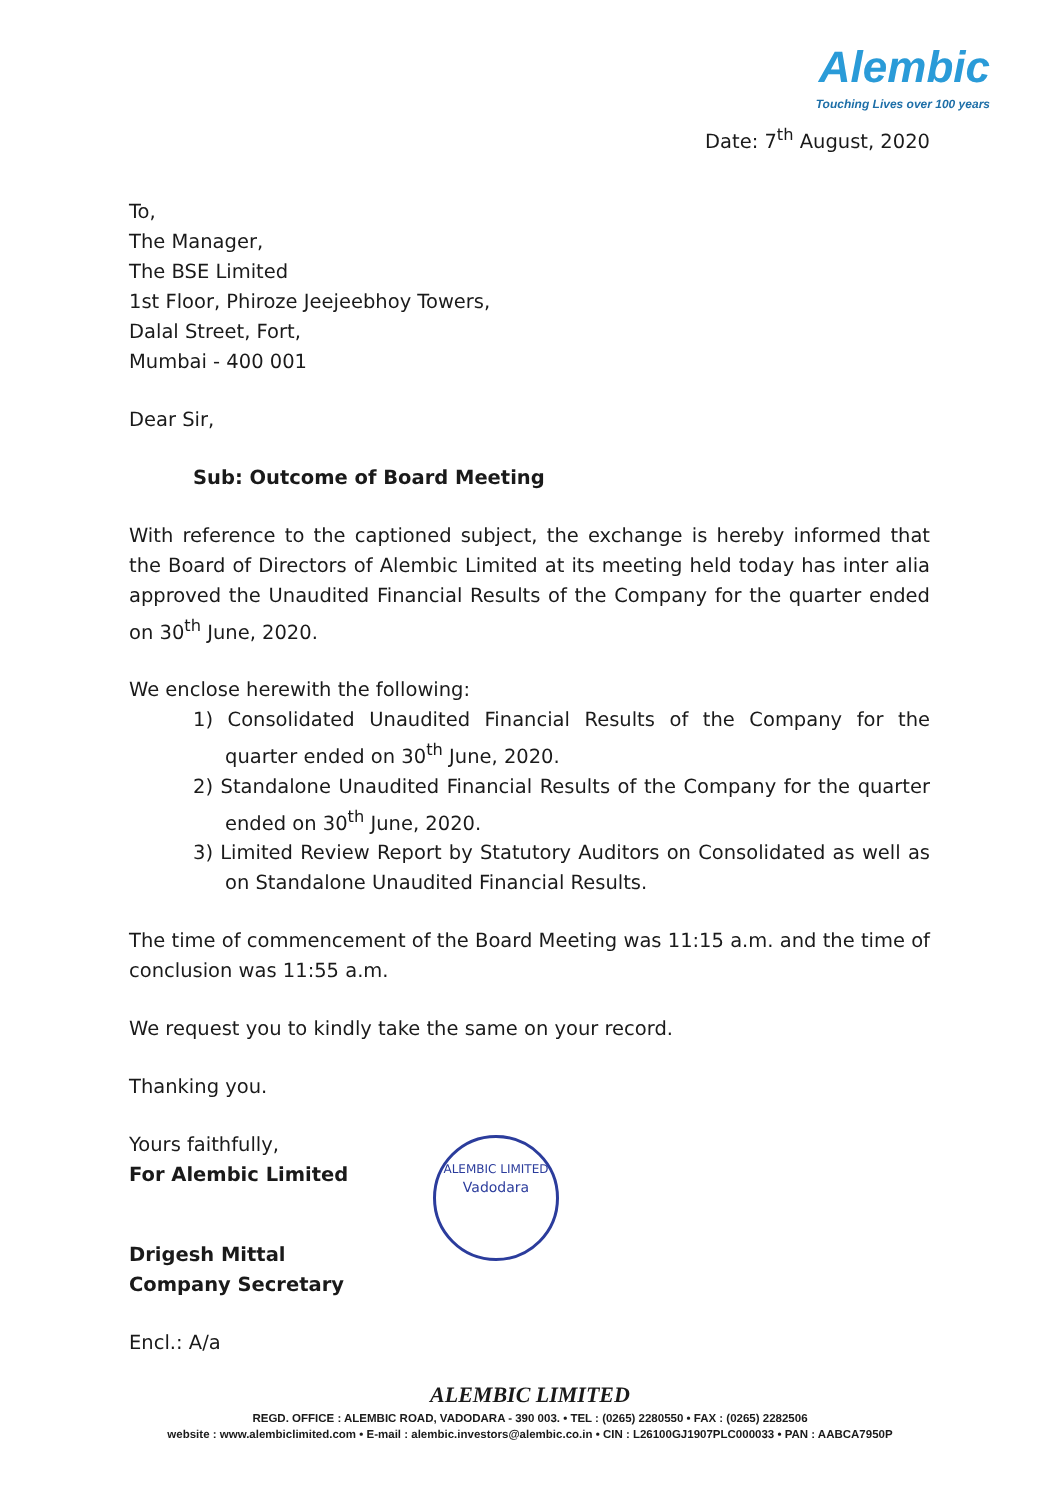Alembic
Touching Lives over 100 years
Date: 7<sup>th</sup> August, 2020
To,
The Manager,
The BSE Limited
1st Floor, Phiroze Jeejeebhoy Towers,
Dalal Street, Fort,
Mumbai - 400 001
Dear Sir,
Sub: Outcome of Board Meeting
With reference to the captioned subject, the exchange is hereby informed that the Board of Directors of Alembic Limited at its meeting held today has inter alia approved the Unaudited Financial Results of the Company for the quarter ended on 30<sup>th</sup> June, 2020.
We enclose herewith the following:
1) Consolidated Unaudited Financial Results of the Company for the quarter ended on 30<sup>th</sup> June, 2020.
2) Standalone Unaudited Financial Results of the Company for the quarter ended on 30<sup>th</sup> June, 2020.
3) Limited Review Report by Statutory Auditors on Consolidated as well as on Standalone Unaudited Financial Results.
The time of commencement of the Board Meeting was 11:15 a.m. and the time of conclusion was 11:55 a.m.
We request you to kindly take the same on your record.
Thanking you.
Yours faithfully,
For Alembic Limited
Drigesh Mittal
Company Secretary
Encl.: A/a
ALEMBIC LIMITED
Vadodara
ALEMBIC LIMITED
REGD. OFFICE : ALEMBIC ROAD, VADODARA - 390 003. • TEL : (0265) 2280550 • FAX : (0265) 2282506
website : www.alembiclimited.com • E-mail : alembic.investors@alembic.co.in • CIN : L26100GJ1907PLC000033 • PAN : AABCA7950P